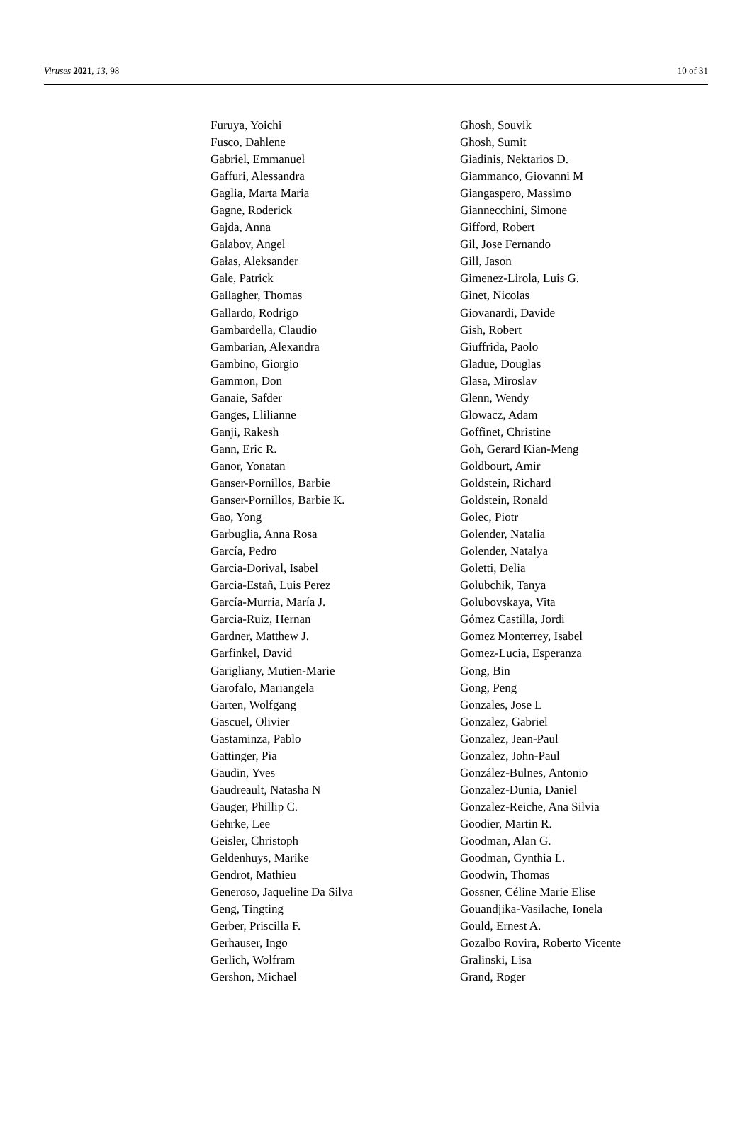Viruses 2021, 13, 98 10 of 31
Furuya, Yoichi
Fusco, Dahlene
Gabriel, Emmanuel
Gaffuri, Alessandra
Gaglia, Marta Maria
Gagne, Roderick
Gajda, Anna
Galabov, Angel
Gałas, Aleksander
Gale, Patrick
Gallagher, Thomas
Gallardo, Rodrigo
Gambardella, Claudio
Gambarian, Alexandra
Gambino, Giorgio
Gammon, Don
Ganaie, Safder
Ganges, Llilianne
Ganji, Rakesh
Gann, Eric R.
Ganor, Yonatan
Ganser-Pornillos, Barbie
Ganser-Pornillos, Barbie K.
Gao, Yong
Garbuglia, Anna Rosa
García, Pedro
Garcia-Dorival, Isabel
Garcia-Estañ, Luis Perez
García-Murria, María J.
Garcia-Ruiz, Hernan
Gardner, Matthew J.
Garfinkel, David
Garigliany, Mutien-Marie
Garofalo, Mariangela
Garten, Wolfgang
Gascuel, Olivier
Gastaminza, Pablo
Gattinger, Pia
Gaudin, Yves
Gaudreault, Natasha N
Gauger, Phillip C.
Gehrke, Lee
Geisler, Christoph
Geldenhuys, Marike
Gendrot, Mathieu
Generoso, Jaqueline Da Silva
Geng, Tingting
Gerber, Priscilla F.
Gerhauser, Ingo
Gerlich, Wolfram
Gershon, Michael
Ghosh, Souvik
Ghosh, Sumit
Giadinis, Nektarios D.
Giammanco, Giovanni M
Giangaspero, Massimo
Giannecchini, Simone
Gifford, Robert
Gil, Jose Fernando
Gill, Jason
Gimenez-Lirola, Luis G.
Ginet, Nicolas
Giovanardi, Davide
Gish, Robert
Giuffrida, Paolo
Gladue, Douglas
Glasa, Miroslav
Glenn, Wendy
Glowacz, Adam
Goffinet, Christine
Goh, Gerard Kian-Meng
Goldbourt, Amir
Goldstein, Richard
Goldstein, Ronald
Golec, Piotr
Golender, Natalia
Golender, Natalya
Goletti, Delia
Golubchik, Tanya
Golubovskaya, Vita
Gómez Castilla, Jordi
Gomez Monterrey, Isabel
Gomez-Lucia, Esperanza
Gong, Bin
Gong, Peng
Gonzales, Jose L
Gonzalez, Gabriel
Gonzalez, Jean-Paul
Gonzalez, John-Paul
González-Bulnes, Antonio
Gonzalez-Dunia, Daniel
Gonzalez-Reiche, Ana Silvia
Goodier, Martin R.
Goodman, Alan G.
Goodman, Cynthia L.
Goodwin, Thomas
Gossner, Céline Marie Elise
Gouandjika-Vasilache, Ionela
Gould, Ernest A.
Gozalbo Rovira, Roberto Vicente
Gralinski, Lisa
Grand, Roger